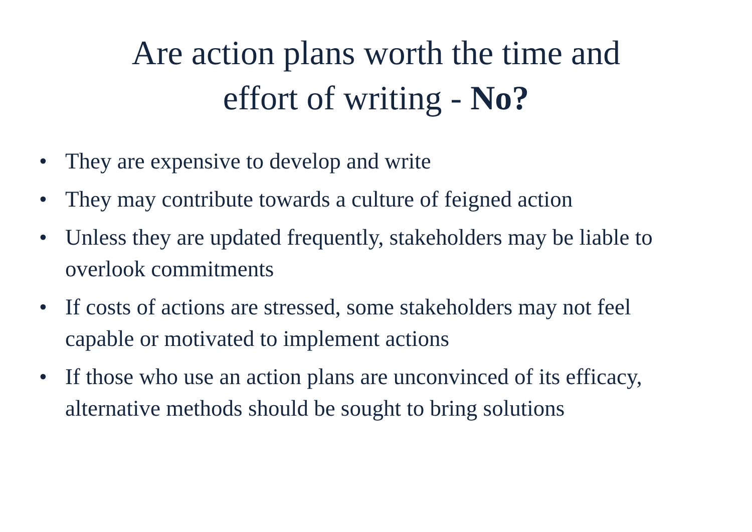Are action plans worth the time and
effort of writing - No?
• They are expensive to develop and write
• They may contribute towards a culture of feigned action
• Unless they are updated frequently, stakeholders may be liable to overlook commitments
• If costs of actions are stressed, some stakeholders may not feel capable or motivated to implement actions
• If those who use an action plans are unconvinced of its efficacy, alternative methods should be sought to bring solutions